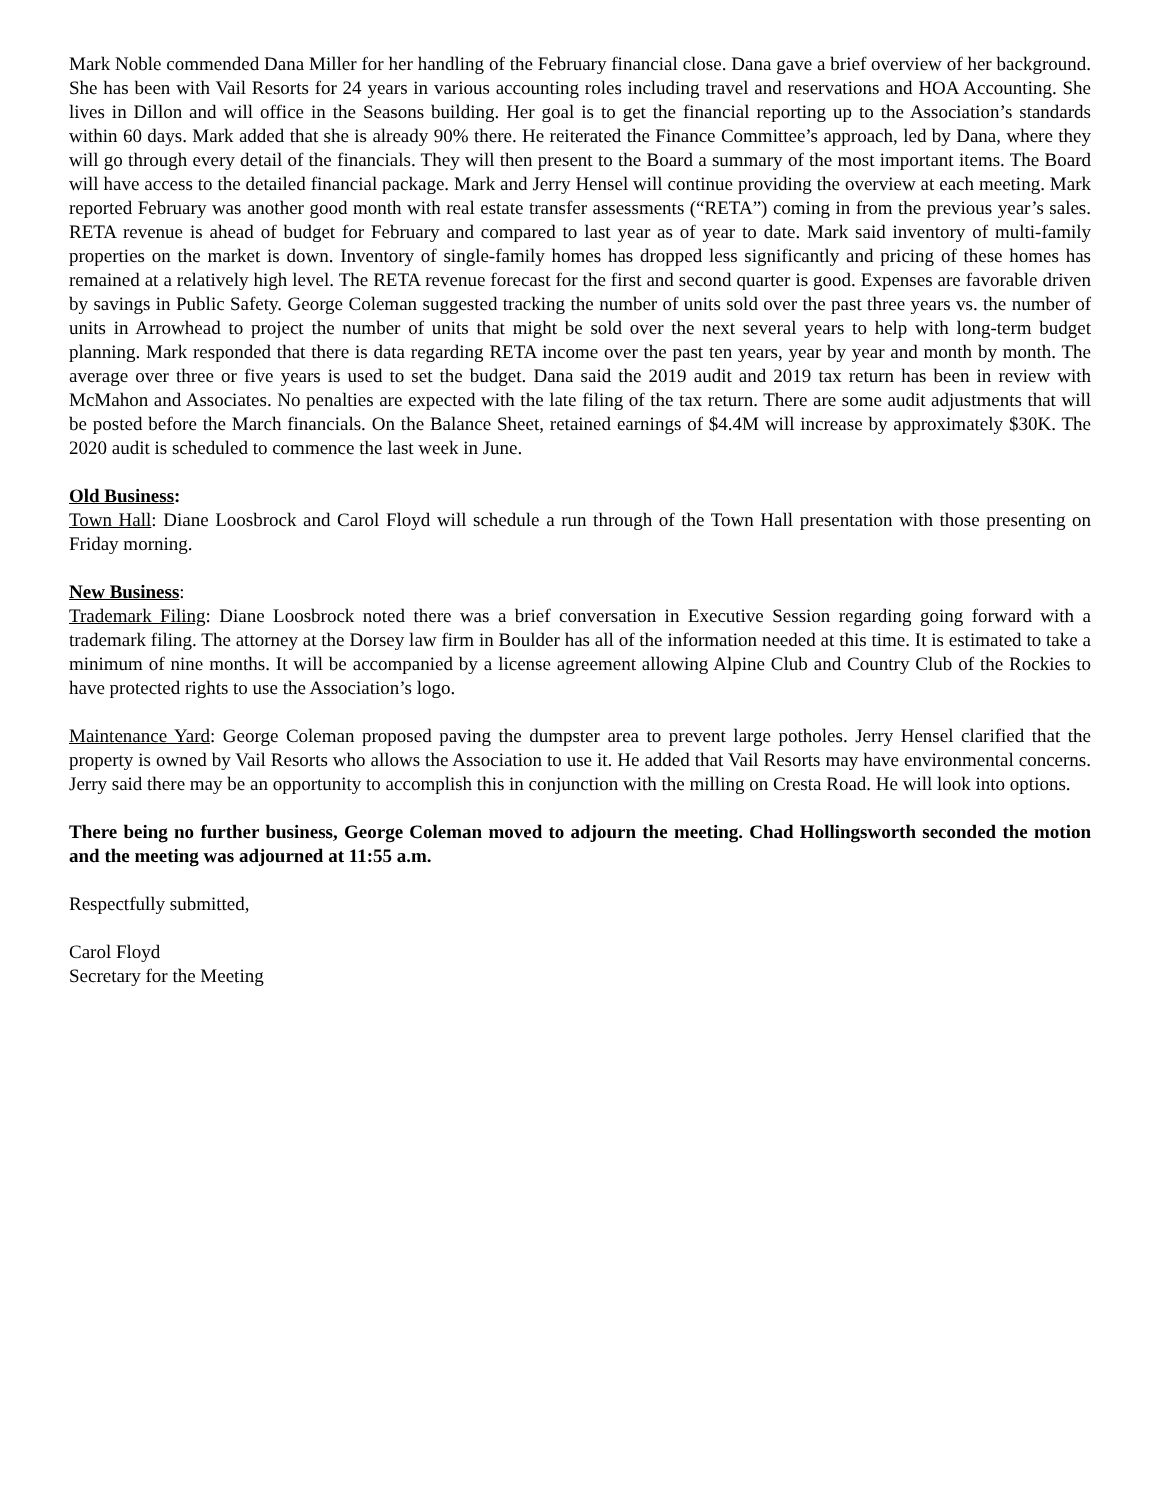Mark Noble commended Dana Miller for her handling of the February financial close. Dana gave a brief overview of her background. She has been with Vail Resorts for 24 years in various accounting roles including travel and reservations and HOA Accounting. She lives in Dillon and will office in the Seasons building. Her goal is to get the financial reporting up to the Association’s standards within 60 days. Mark added that she is already 90% there. He reiterated the Finance Committee’s approach, led by Dana, where they will go through every detail of the financials. They will then present to the Board a summary of the most important items. The Board will have access to the detailed financial package. Mark and Jerry Hensel will continue providing the overview at each meeting. Mark reported February was another good month with real estate transfer assessments (“RETA”) coming in from the previous year’s sales. RETA revenue is ahead of budget for February and compared to last year as of year to date. Mark said inventory of multi-family properties on the market is down. Inventory of single-family homes has dropped less significantly and pricing of these homes has remained at a relatively high level. The RETA revenue forecast for the first and second quarter is good. Expenses are favorable driven by savings in Public Safety. George Coleman suggested tracking the number of units sold over the past three years vs. the number of units in Arrowhead to project the number of units that might be sold over the next several years to help with long-term budget planning. Mark responded that there is data regarding RETA income over the past ten years, year by year and month by month. The average over three or five years is used to set the budget. Dana said the 2019 audit and 2019 tax return has been in review with McMahon and Associates. No penalties are expected with the late filing of the tax return. There are some audit adjustments that will be posted before the March financials. On the Balance Sheet, retained earnings of $4.4M will increase by approximately $30K. The 2020 audit is scheduled to commence the last week in June.
Old Business:
Town Hall: Diane Loosbrock and Carol Floyd will schedule a run through of the Town Hall presentation with those presenting on Friday morning.
New Business:
Trademark Filing: Diane Loosbrock noted there was a brief conversation in Executive Session regarding going forward with a trademark filing. The attorney at the Dorsey law firm in Boulder has all of the information needed at this time. It is estimated to take a minimum of nine months. It will be accompanied by a license agreement allowing Alpine Club and Country Club of the Rockies to have protected rights to use the Association’s logo.
Maintenance Yard: George Coleman proposed paving the dumpster area to prevent large potholes. Jerry Hensel clarified that the property is owned by Vail Resorts who allows the Association to use it. He added that Vail Resorts may have environmental concerns. Jerry said there may be an opportunity to accomplish this in conjunction with the milling on Cresta Road. He will look into options.
There being no further business, George Coleman moved to adjourn the meeting. Chad Hollingsworth seconded the motion and the meeting was adjourned at 11:55 a.m.
Respectfully submitted,
Carol Floyd
Secretary for the Meeting